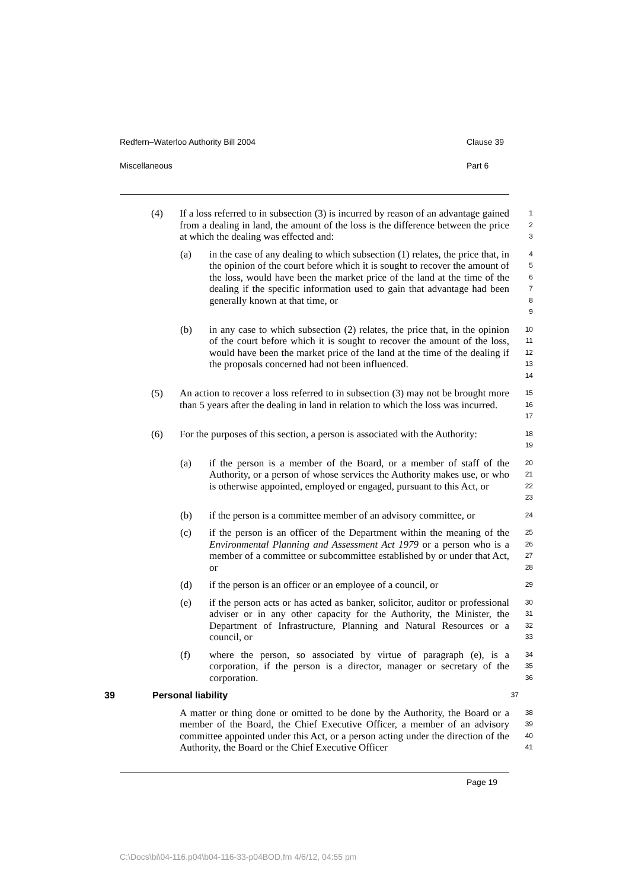Redfern–Waterloo Authority Bill 2004 Clause 39
Miscellaneous Part 6
(4) If a loss referred to in subsection (3) is incurred by reason of an advantage gained from a dealing in land, the amount of the loss is the difference between the price at which the dealing was effected and: 1
2
3
(a) in the case of any dealing to which subsection (1) relates, the price that, in the opinion of the court before which it is sought to recover the amount of the loss, would have been the market price of the land at the time of the dealing if the specific information used to gain that advantage had been generally known at that time, or 4
5
6
7
8
9
(b) in any case to which subsection (2) relates, the price that, in the opinion of the court before which it is sought to recover the amount of the loss, would have been the market price of the land at the time of the dealing if the proposals concerned had not been influenced. 10
11
12
13
14
(5) An action to recover a loss referred to in subsection (3) may not be brought more than 5 years after the dealing in land in relation to which the loss was incurred. 15
16
17
(6) For the purposes of this section, a person is associated with the Authority: 18
19
(a) if the person is a member of the Board, or a member of staff of the Authority, or a person of whose services the Authority makes use, or who is otherwise appointed, employed or engaged, pursuant to this Act, or 20
21
22
23
(b) if the person is a committee member of an advisory committee, or 24
(c) if the person is an officer of the Department within the meaning of the Environmental Planning and Assessment Act 1979 or a person who is a member of a committee or subcommittee established by or under that Act, or 25
26
27
28
(d) if the person is an officer or an employee of a council, or 29
(e) if the person acts or has acted as banker, solicitor, auditor or professional adviser or in any other capacity for the Authority, the Minister, the Department of Infrastructure, Planning and Natural Resources or a council, or 30
31
32
33
(f) where the person, so associated by virtue of paragraph (e), is a corporation, if the person is a director, manager or secretary of the corporation. 34
35
36
39 Personal liability 37
A matter or thing done or omitted to be done by the Authority, the Board or a member of the Board, the Chief Executive Officer, a member of an advisory committee appointed under this Act, or a person acting under the direction of the Authority, the Board or the Chief Executive Officer 38
39
40
41
Page 19
C:\Docs\bi\04-116.p04\b04-116-33-p04BOD.fm 4/6/12, 04:55 pm